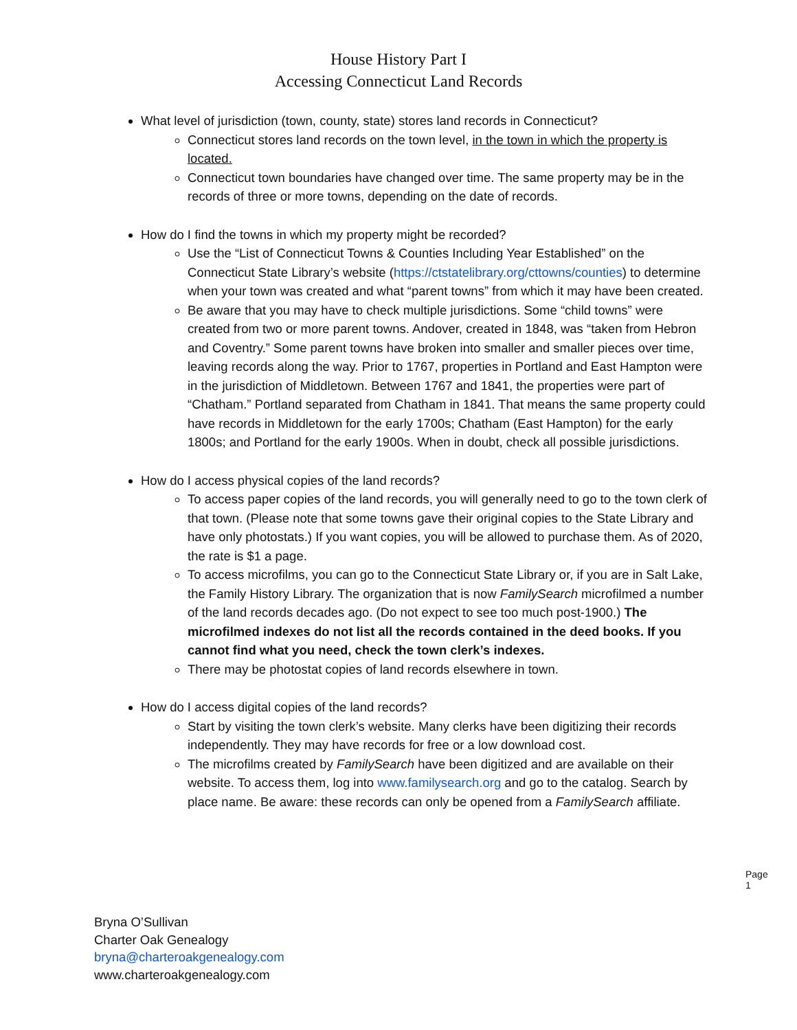House History Part I
Accessing Connecticut Land Records
What level of jurisdiction (town, county, state) stores land records in Connecticut?
Connecticut stores land records on the town level, in the town in which the property is located.
Connecticut town boundaries have changed over time. The same property may be in the records of three or more towns, depending on the date of records.
How do I find the towns in which my property might be recorded?
Use the “List of Connecticut Towns & Counties Including Year Established” on the Connecticut State Library’s website (https://ctstatelibrary.org/cttowns/counties) to determine when your town was created and what “parent towns” from which it may have been created.
Be aware that you may have to check multiple jurisdictions. Some “child towns” were created from two or more parent towns. Andover, created in 1848, was “taken from Hebron and Coventry.” Some parent towns have broken into smaller and smaller pieces over time, leaving records along the way. Prior to 1767, properties in Portland and East Hampton were in the jurisdiction of Middletown. Between 1767 and 1841, the properties were part of “Chatham.” Portland separated from Chatham in 1841. That means the same property could have records in Middletown for the early 1700s; Chatham (East Hampton) for the early 1800s; and Portland for the early 1900s. When in doubt, check all possible jurisdictions.
How do I access physical copies of the land records?
To access paper copies of the land records, you will generally need to go to the town clerk of that town. (Please note that some towns gave their original copies to the State Library and have only photostats.) If you want copies, you will be allowed to purchase them. As of 2020, the rate is $1 a page.
To access microfilms, you can go to the Connecticut State Library or, if you are in Salt Lake, the Family History Library. The organization that is now FamilySearch microfilmed a number of the land records decades ago. (Do not expect to see too much post-1900.) The microfilmed indexes do not list all the records contained in the deed books. If you cannot find what you need, check the town clerk’s indexes.
There may be photostat copies of land records elsewhere in town.
How do I access digital copies of the land records?
Start by visiting the town clerk’s website. Many clerks have been digitizing their records independently. They may have records for free or a low download cost.
The microfilms created by FamilySearch have been digitized and are available on their website. To access them, log into www.familysearch.org and go to the catalog. Search by place name. Be aware: these records can only be opened from a FamilySearch affiliate.
Page 1
Bryna O’Sullivan
Charter Oak Genealogy
bryna@charteroakgenealogy.com
www.charteroakgenealogy.com